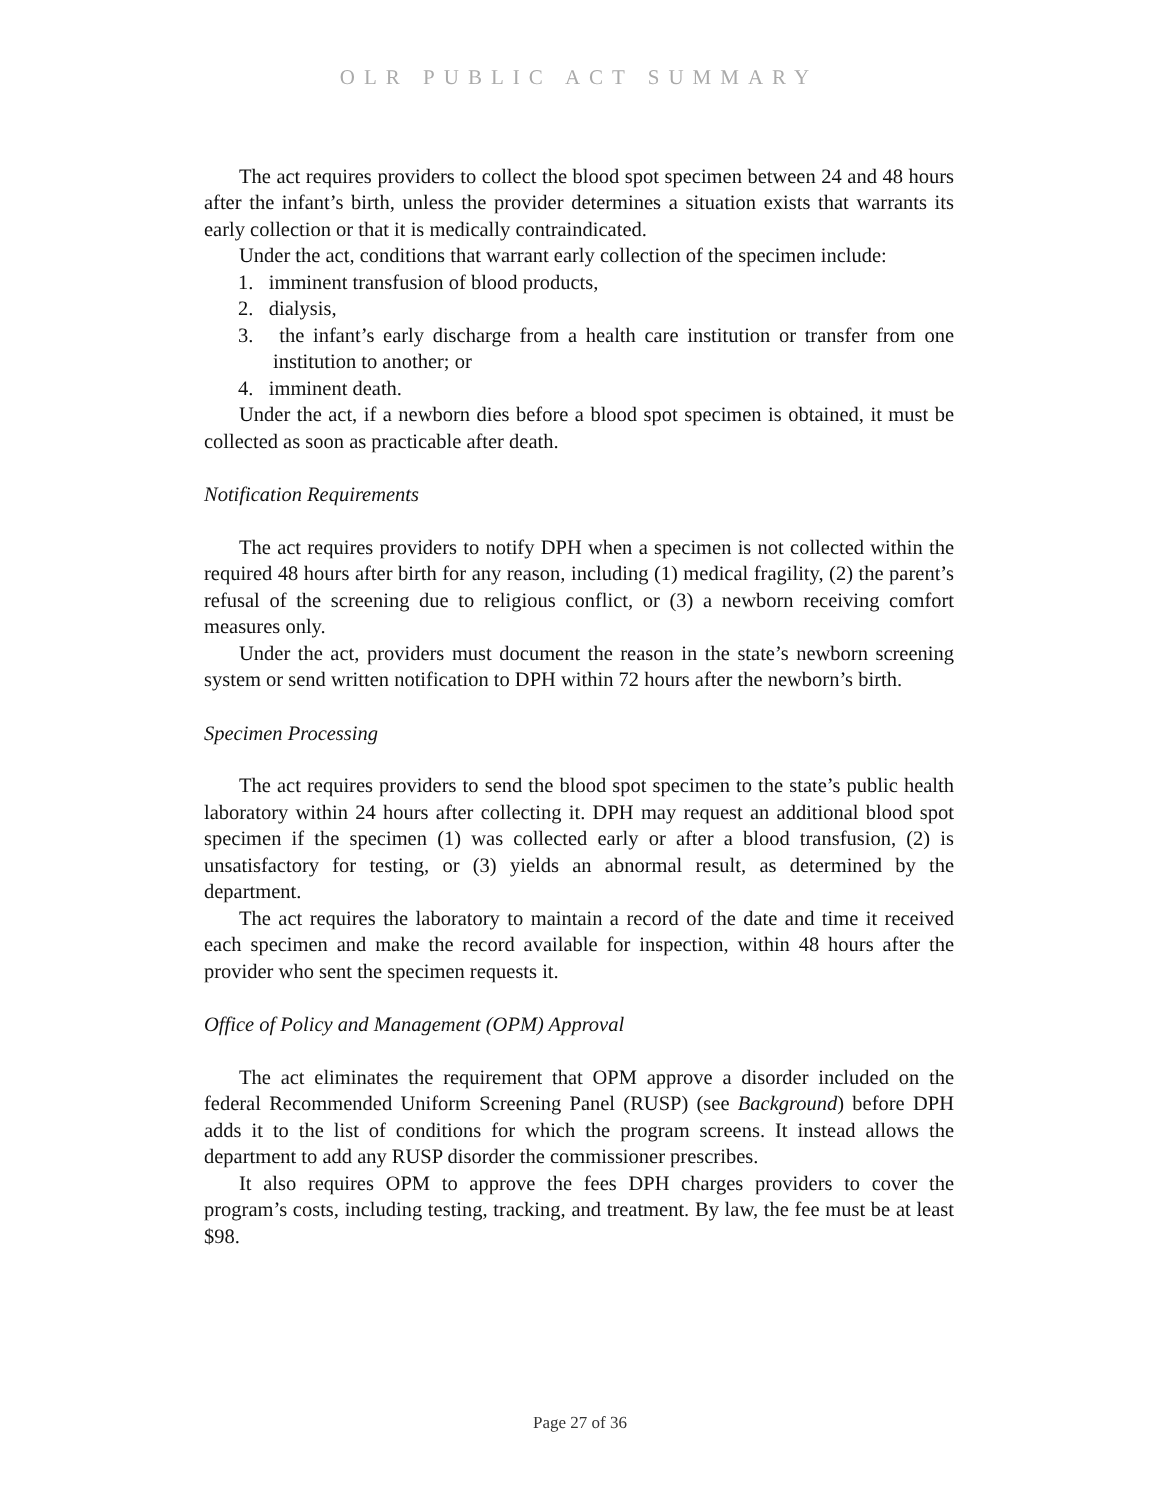OLR PUBLIC ACT SUMMARY
The act requires providers to collect the blood spot specimen between 24 and 48 hours after the infant’s birth, unless the provider determines a situation exists that warrants its early collection or that it is medically contraindicated.
Under the act, conditions that warrant early collection of the specimen include:
1. imminent transfusion of blood products,
2. dialysis,
3. the infant’s early discharge from a health care institution or transfer from one institution to another; or
4. imminent death.
Under the act, if a newborn dies before a blood spot specimen is obtained, it must be collected as soon as practicable after death.
Notification Requirements
The act requires providers to notify DPH when a specimen is not collected within the required 48 hours after birth for any reason, including (1) medical fragility, (2) the parent’s refusal of the screening due to religious conflict, or (3) a newborn receiving comfort measures only.
Under the act, providers must document the reason in the state’s newborn screening system or send written notification to DPH within 72 hours after the newborn’s birth.
Specimen Processing
The act requires providers to send the blood spot specimen to the state’s public health laboratory within 24 hours after collecting it. DPH may request an additional blood spot specimen if the specimen (1) was collected early or after a blood transfusion, (2) is unsatisfactory for testing, or (3) yields an abnormal result, as determined by the department.
The act requires the laboratory to maintain a record of the date and time it received each specimen and make the record available for inspection, within 48 hours after the provider who sent the specimen requests it.
Office of Policy and Management (OPM) Approval
The act eliminates the requirement that OPM approve a disorder included on the federal Recommended Uniform Screening Panel (RUSP) (see Background) before DPH adds it to the list of conditions for which the program screens. It instead allows the department to add any RUSP disorder the commissioner prescribes.
It also requires OPM to approve the fees DPH charges providers to cover the program’s costs, including testing, tracking, and treatment. By law, the fee must be at least $98.
Page 27 of 36